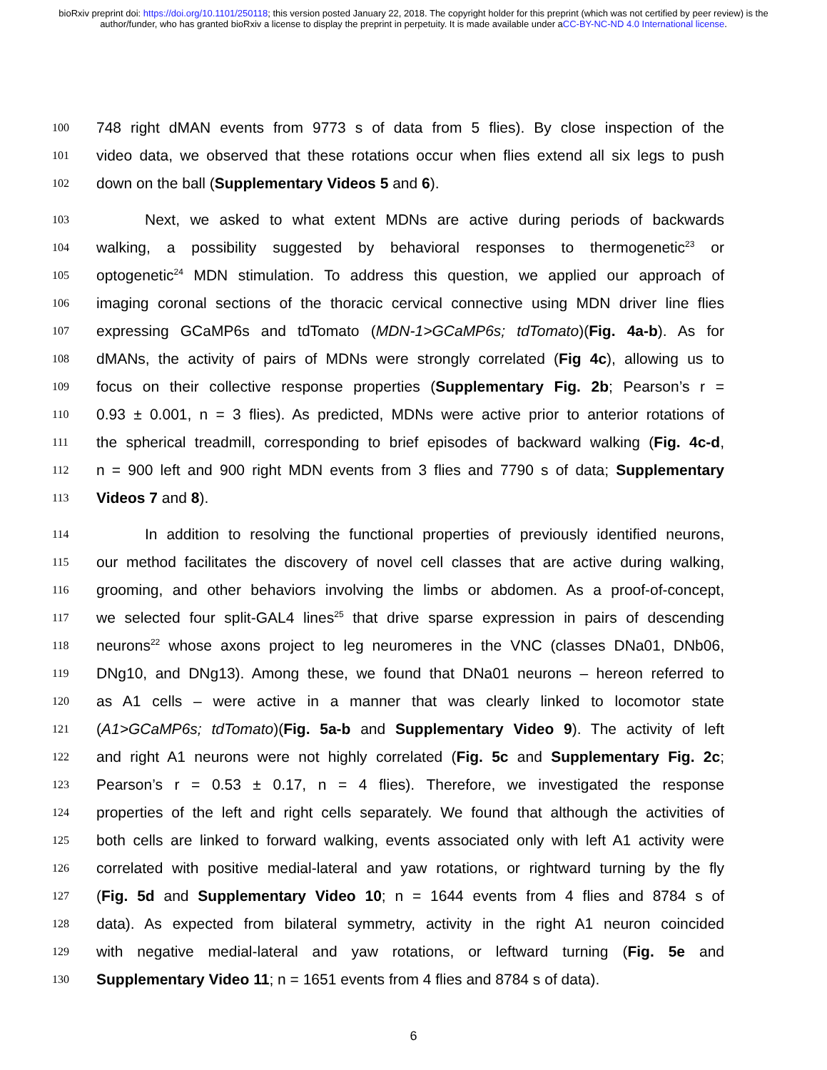bioRxiv preprint doi: https://doi.org/10.1101/250118; this version posted January 22, 2018. The copyright holder for this preprint (which was not certified by peer review) is the author/funder, who has granted bioRxiv a license to display the preprint in perpetuity. It is made available under aCC-BY-NC-ND 4.0 International license.
100 748 right dMAN events from 9773 s of data from 5 flies). By close inspection of the
101 video data, we observed that these rotations occur when flies extend all six legs to push
102 down on the ball (Supplementary Videos 5 and 6).
103 Next, we asked to what extent MDNs are active during periods of backwards
104 walking, a possibility suggested by behavioral responses to thermogenetic<sup>23</sup> or
105 optogenetic<sup>24</sup> MDN stimulation. To address this question, we applied our approach of
106 imaging coronal sections of the thoracic cervical connective using MDN driver line flies
107 expressing GCaMP6s and tdTomato (MDN-1>GCaMP6s; tdTomato)(Fig. 4a-b). As for
108 dMANs, the activity of pairs of MDNs were strongly correlated (Fig 4c), allowing us to
109 focus on their collective response properties (Supplementary Fig. 2b; Pearson’s r =
110 0.93 ± 0.001, n = 3 flies). As predicted, MDNs were active prior to anterior rotations of
111 the spherical treadmill, corresponding to brief episodes of backward walking (Fig. 4c-d,
112 n = 900 left and 900 right MDN events from 3 flies and 7790 s of data; Supplementary
113 Videos 7 and 8).
114 In addition to resolving the functional properties of previously identified neurons,
115 our method facilitates the discovery of novel cell classes that are active during walking,
116 grooming, and other behaviors involving the limbs or abdomen. As a proof-of-concept,
117 we selected four split-GAL4 lines<sup>25</sup> that drive sparse expression in pairs of descending
118 neurons<sup>22</sup> whose axons project to leg neuromeres in the VNC (classes DNa01, DNb06,
119 DNg10, and DNg13). Among these, we found that DNa01 neurons – hereon referred to
120 as A1 cells – were active in a manner that was clearly linked to locomotor state
121 (A1>GCaMP6s; tdTomato)(Fig. 5a-b and Supplementary Video 9). The activity of left
122 and right A1 neurons were not highly correlated (Fig. 5c and Supplementary Fig. 2c;
123 Pearson’s r = 0.53 ± 0.17, n = 4 flies). Therefore, we investigated the response
124 properties of the left and right cells separately. We found that although the activities of
125 both cells are linked to forward walking, events associated only with left A1 activity were
126 correlated with positive medial-lateral and yaw rotations, or rightward turning by the fly
127 (Fig. 5d and Supplementary Video 10; n = 1644 events from 4 flies and 8784 s of
128 data). As expected from bilateral symmetry, activity in the right A1 neuron coincided
129 with negative medial-lateral and yaw rotations, or leftward turning (Fig. 5e and
130 Supplementary Video 11; n = 1651 events from 4 flies and 8784 s of data).
6